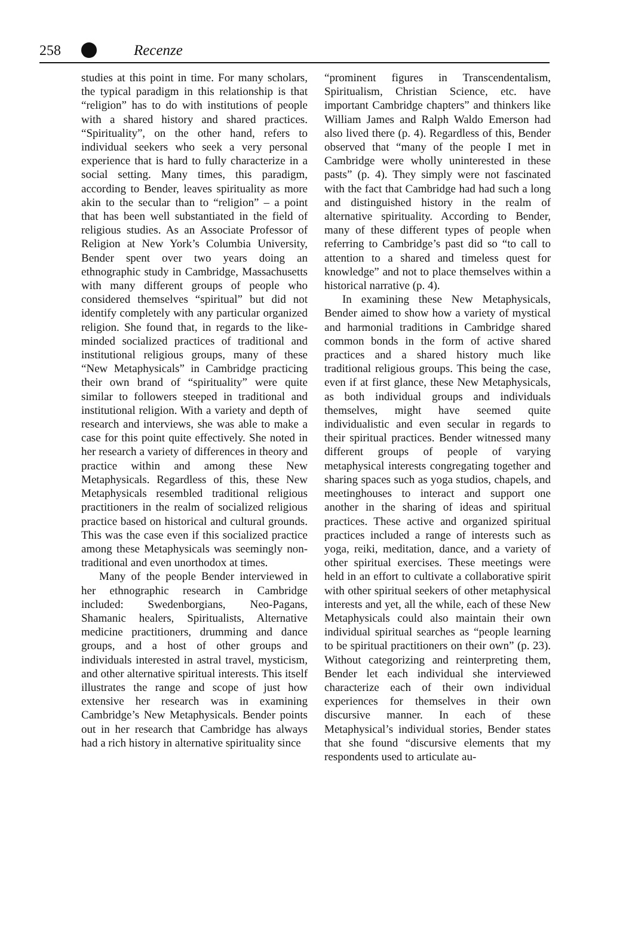258 Recenze
studies at this point in time. For many scholars, the typical paradigm in this relationship is that “religion” has to do with institutions of people with a shared history and shared practices. “Spirituality”, on the other hand, refers to individual seekers who seek a very personal experience that is hard to fully characterize in a social setting. Many times, this paradigm, according to Bender, leaves spirituality as more akin to the secular than to “religion” – a point that has been well substantiated in the field of religious studies. As an Associate Professor of Religion at New York’s Columbia University, Bender spent over two years doing an ethnographic study in Cambridge, Massachusetts with many different groups of people who considered themselves “spiritual” but did not identify completely with any particular organized religion. She found that, in regards to the like-minded socialized practices of traditional and institutional religious groups, many of these “New Metaphysicals” in Cambridge practicing their own brand of “spirituality” were quite similar to followers steeped in traditional and institutional religion. With a variety and depth of research and interviews, she was able to make a case for this point quite effectively. She noted in her research a variety of differences in theory and practice within and among these New Metaphysicals. Regardless of this, these New Metaphysicals resembled traditional religious practitioners in the realm of socialized religious practice based on historical and cultural grounds. This was the case even if this socialized practice among these Metaphysicals was seemingly non-traditional and even unorthodox at times.
Many of the people Bender interviewed in her ethnographic research in Cambridge included: Swedenborgians, Neo-Pagans, Shamanic healers, Spiritualists, Alternative medicine practitioners, drumming and dance groups, and a host of other groups and individuals interested in astral travel, mysticism, and other alternative spiritual interests. This itself illustrates the range and scope of just how extensive her research was in examining Cambridge’s New Metaphysicals. Bender points out in her research that Cambridge has always had a rich history in alternative spirituality since
“prominent figures in Transcendentalism, Spiritualism, Christian Science, etc. have important Cambridge chapters” and thinkers like William James and Ralph Waldo Emerson had also lived there (p. 4). Regardless of this, Bender observed that “many of the people I met in Cambridge were wholly uninterested in these pasts” (p. 4). They simply were not fascinated with the fact that Cambridge had had such a long and distinguished history in the realm of alternative spirituality. According to Bender, many of these different types of people when referring to Cambridge’s past did so “to call to attention to a shared and timeless quest for knowledge” and not to place themselves within a historical narrative (p. 4).
In examining these New Metaphysicals, Bender aimed to show how a variety of mystical and harmonial traditions in Cambridge shared common bonds in the form of active shared practices and a shared history much like traditional religious groups. This being the case, even if at first glance, these New Metaphysicals, as both individual groups and individuals themselves, might have seemed quite individualistic and even secular in regards to their spiritual practices. Bender witnessed many different groups of people of varying metaphysical interests congregating together and sharing spaces such as yoga studios, chapels, and meetinghouses to interact and support one another in the sharing of ideas and spiritual practices. These active and organized spiritual practices included a range of interests such as yoga, reiki, meditation, dance, and a variety of other spiritual exercises. These meetings were held in an effort to cultivate a collaborative spirit with other spiritual seekers of other metaphysical interests and yet, all the while, each of these New Metaphysicals could also maintain their own individual spiritual searches as “people learning to be spiritual practitioners on their own” (p. 23). Without categorizing and reinterpreting them, Bender let each individual she interviewed characterize each of their own individual experiences for themselves in their own discursive manner. In each of these Metaphysical’s individual stories, Bender states that she found “discursive elements that my respondents used to articulate au-